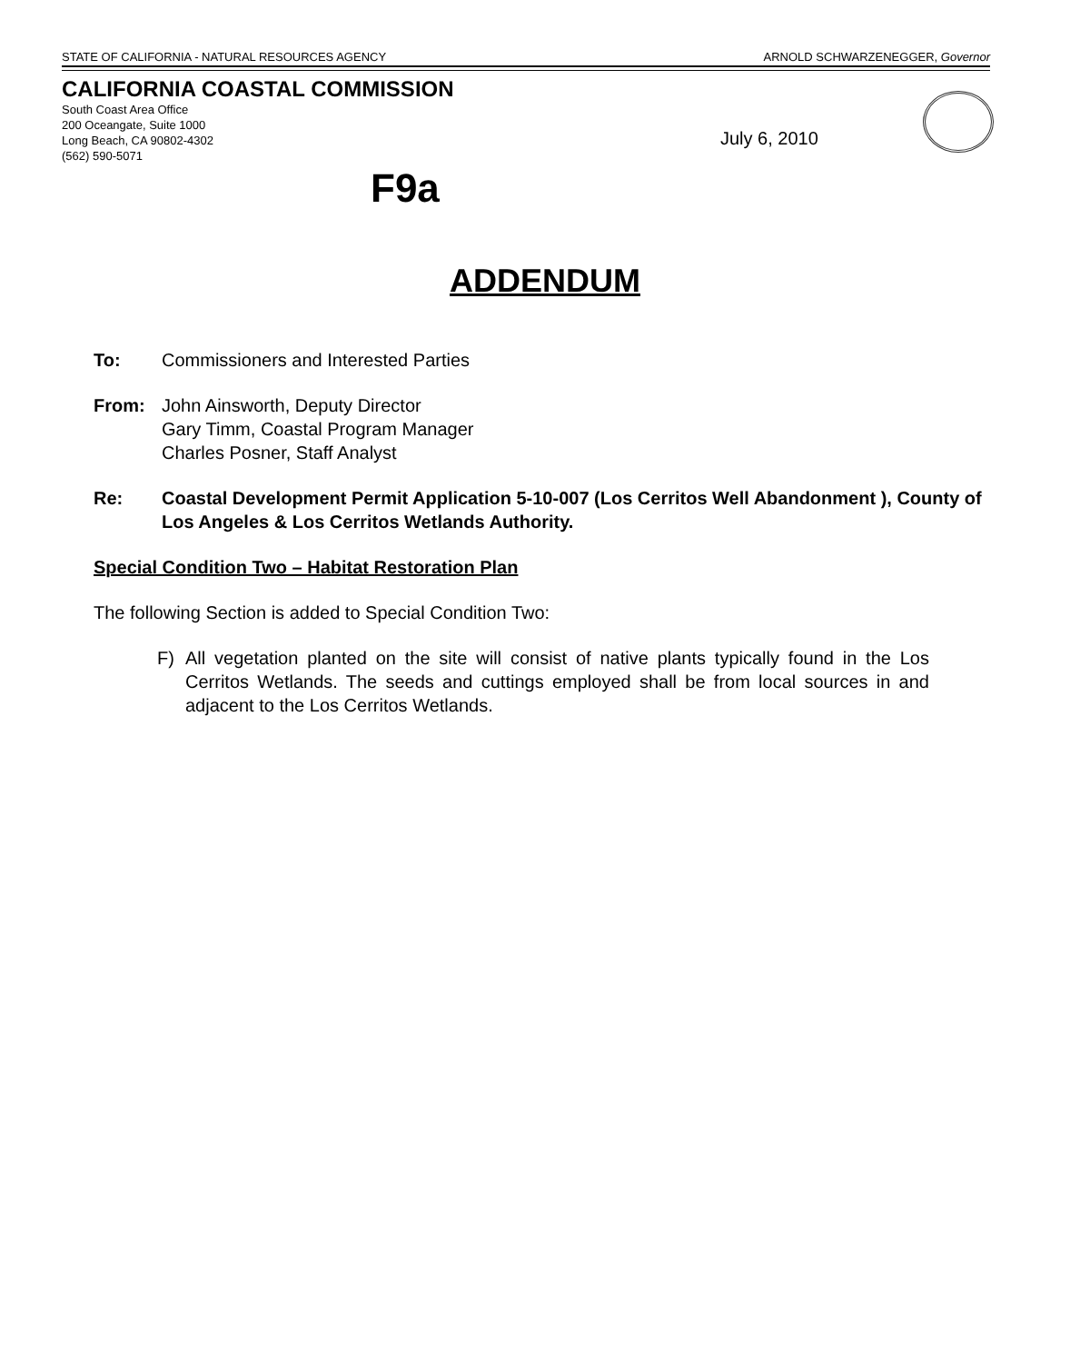STATE OF CALIFORNIA - NATURAL RESOURCES AGENCY ARNOLD SCHWARZENEGGER, Governor
CALIFORNIA COASTAL COMMISSION
South Coast Area Office
200 Oceangate, Suite 1000
Long Beach, CA 90802-4302
(562) 590-5071
July 6, 2010
F9a
ADDENDUM
To: Commissioners and Interested Parties
From: John Ainsworth, Deputy Director
Gary Timm, Coastal Program Manager
Charles Posner, Staff Analyst
Re: Coastal Development Permit Application 5-10-007 (Los Cerritos Well Abandonment ), County of Los Angeles & Los Cerritos Wetlands Authority.
Special Condition Two – Habitat Restoration Plan
The following Section is added to Special Condition Two:
F) All vegetation planted on the site will consist of native plants typically found in the Los Cerritos Wetlands. The seeds and cuttings employed shall be from local sources in and adjacent to the Los Cerritos Wetlands.